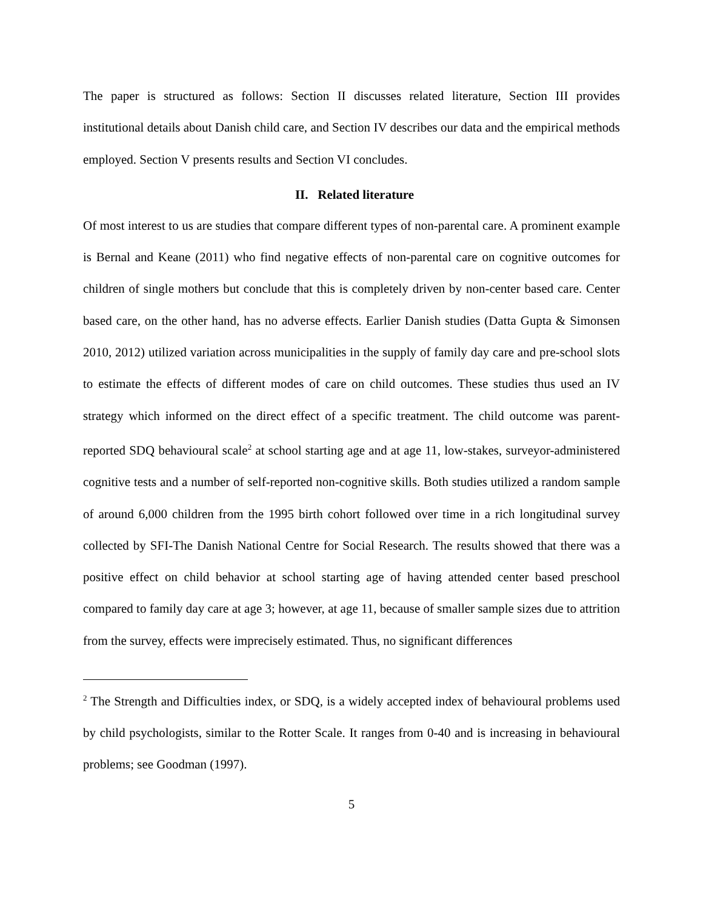The paper is structured as follows: Section II discusses related literature, Section III provides institutional details about Danish child care, and Section IV describes our data and the empirical methods employed. Section V presents results and Section VI concludes.
II. Related literature
Of most interest to us are studies that compare different types of non-parental care. A prominent example is Bernal and Keane (2011) who find negative effects of non-parental care on cognitive outcomes for children of single mothers but conclude that this is completely driven by non-center based care. Center based care, on the other hand, has no adverse effects. Earlier Danish studies (Datta Gupta & Simonsen 2010, 2012) utilized variation across municipalities in the supply of family day care and pre-school slots to estimate the effects of different modes of care on child outcomes. These studies thus used an IV strategy which informed on the direct effect of a specific treatment. The child outcome was parent-reported SDQ behavioural scale<sup>2</sup> at school starting age and at age 11, low-stakes, surveyor-administered cognitive tests and a number of self-reported non-cognitive skills. Both studies utilized a random sample of around 6,000 children from the 1995 birth cohort followed over time in a rich longitudinal survey collected by SFI-The Danish National Centre for Social Research. The results showed that there was a positive effect on child behavior at school starting age of having attended center based preschool compared to family day care at age 3; however, at age 11, because of smaller sample sizes due to attrition from the survey, effects were imprecisely estimated. Thus, no significant differences
<sup>2</sup> The Strength and Difficulties index, or SDQ, is a widely accepted index of behavioural problems used by child psychologists, similar to the Rotter Scale. It ranges from 0-40 and is increasing in behavioural problems; see Goodman (1997).
5